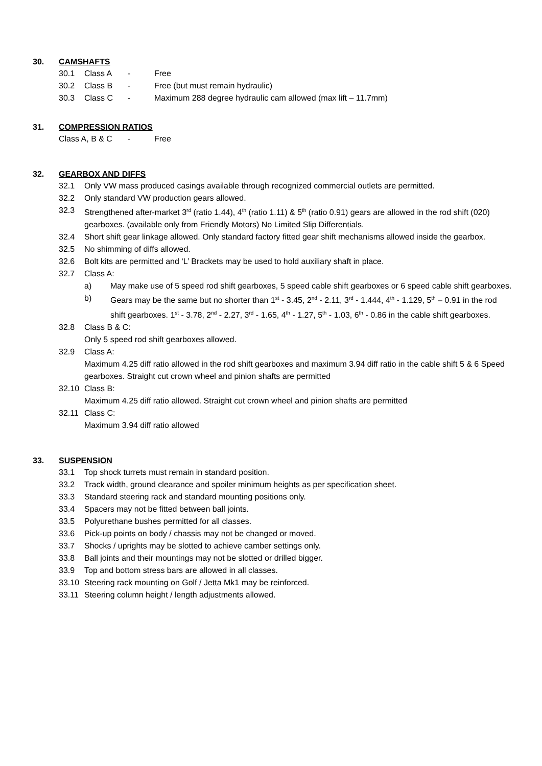30.
CAMSHAFTS
30.1 Class A - Free
30.2 Class B - Free (but must remain hydraulic)
30.3 Class C - Maximum 288 degree hydraulic cam allowed (max lift – 11.7mm)
31.
COMPRESSION RATIOS
Class A, B & C - Free
32.
GEARBOX AND DIFFS
32.1 Only VW mass produced casings available through recognized commercial outlets are permitted.
32.2 Only standard VW production gears allowed.
32.3 Strengthened after-market 3<sup>rd</sup> (ratio 1.44), 4<sup>th</sup> (ratio 1.11) & 5<sup>th</sup> (ratio 0.91) gears are allowed in the rod shift (020) gearboxes. (available only from Friendly Motors) No Limited Slip Differentials.
32.4 Short shift gear linkage allowed. Only standard factory fitted gear shift mechanisms allowed inside the gearbox.
32.5 No shimming of diffs allowed.
32.6 Bolt kits are permitted and ‘L’ Brackets may be used to hold auxiliary shaft in place.
32.7 Class A:
a) May make use of 5 speed rod shift gearboxes, 5 speed cable shift gearboxes or 6 speed cable shift gearboxes.
b) Gears may be the same but no shorter than 1<sup>st</sup> - 3.45, 2<sup>nd</sup> - 2.11, 3<sup>rd</sup> - 1.444, 4<sup>th</sup> - 1.129, 5<sup>th</sup> – 0.91 in the rod shift gearboxes. 1<sup>st</sup> - 3.78, 2<sup>nd</sup> - 2.27, 3<sup>rd</sup> - 1.65, 4<sup>th</sup> - 1.27, 5<sup>th</sup> - 1.03, 6<sup>th</sup> - 0.86 in the cable shift gearboxes.
32.8 Class B & C:
Only 5 speed rod shift gearboxes allowed.
32.9 Class A:
Maximum 4.25 diff ratio allowed in the rod shift gearboxes and maximum 3.94 diff ratio in the cable shift 5 & 6 Speed gearboxes. Straight cut crown wheel and pinion shafts are permitted
32.10 Class B:
Maximum 4.25 diff ratio allowed. Straight cut crown wheel and pinion shafts are permitted
32.11 Class C:
Maximum 3.94 diff ratio allowed
33.
SUSPENSION
33.1 Top shock turrets must remain in standard position.
33.2 Track width, ground clearance and spoiler minimum heights as per specification sheet.
33.3 Standard steering rack and standard mounting positions only.
33.4 Spacers may not be fitted between ball joints.
33.5 Polyurethane bushes permitted for all classes.
33.6 Pick-up points on body / chassis may not be changed or moved.
33.7 Shocks / uprights may be slotted to achieve camber settings only.
33.8 Ball joints and their mountings may not be slotted or drilled bigger.
33.9 Top and bottom stress bars are allowed in all classes.
33.10 Steering rack mounting on Golf / Jetta Mk1 may be reinforced.
33.11 Steering column height / length adjustments allowed.